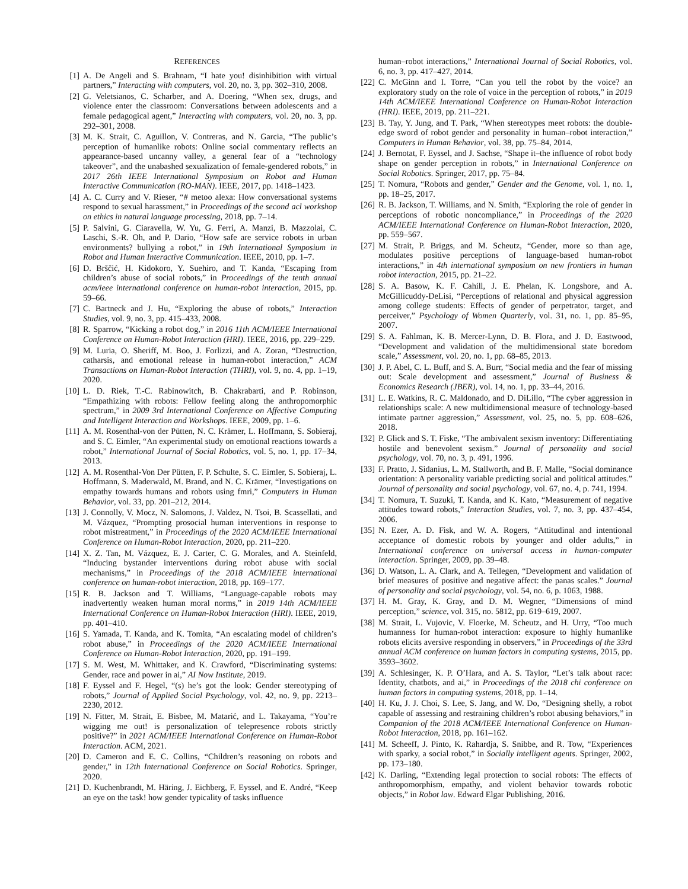REFERENCES
[1] A. De Angeli and S. Brahnam, “I hate you! disinhibition with virtual partners,” Interacting with computers, vol. 20, no. 3, pp. 302–310, 2008.
[2] G. Veletsianos, C. Scharber, and A. Doering, “When sex, drugs, and violence enter the classroom: Conversations between adolescents and a female pedagogical agent,” Interacting with computers, vol. 20, no. 3, pp. 292–301, 2008.
[3] M. K. Strait, C. Aguillon, V. Contreras, and N. Garcia, “The public’s perception of humanlike robots: Online social commentary reflects an appearance-based uncanny valley, a general fear of a “technology takeover”, and the unabashed sexualization of female-gendered robots,” in 2017 26th IEEE International Symposium on Robot and Human Interactive Communication (RO-MAN). IEEE, 2017, pp. 1418–1423.
[4] A. C. Curry and V. Rieser, “# metoo alexa: How conversational systems respond to sexual harassment,” in Proceedings of the second acl workshop on ethics in natural language processing, 2018, pp. 7–14.
[5] P. Salvini, G. Ciaravella, W. Yu, G. Ferri, A. Manzi, B. Mazzolai, C. Laschi, S.-R. Oh, and P. Dario, “How safe are service robots in urban environments? bullying a robot,” in 19th International Symposium in Robot and Human Interactive Communication. IEEE, 2010, pp. 1–7.
[6] D. Brščić, H. Kidokoro, Y. Suehiro, and T. Kanda, “Escaping from children’s abuse of social robots,” in Proceedings of the tenth annual acm/ieee international conference on human-robot interaction, 2015, pp. 59–66.
[7] C. Bartneck and J. Hu, “Exploring the abuse of robots,” Interaction Studies, vol. 9, no. 3, pp. 415–433, 2008.
[8] R. Sparrow, “Kicking a robot dog,” in 2016 11th ACM/IEEE International Conference on Human-Robot Interaction (HRI). IEEE, 2016, pp. 229–229.
[9] M. Luria, O. Sheriff, M. Boo, J. Forlizzi, and A. Zoran, “Destruction, catharsis, and emotional release in human-robot interaction,” ACM Transactions on Human-Robot Interaction (THRI), vol. 9, no. 4, pp. 1–19, 2020.
[10] L. D. Riek, T.-C. Rabinowitch, B. Chakrabarti, and P. Robinson, “Empathizing with robots: Fellow feeling along the anthropomorphic spectrum,” in 2009 3rd International Conference on Affective Computing and Intelligent Interaction and Workshops. IEEE, 2009, pp. 1–6.
[11] A. M. Rosenthal-von der Pütten, N. C. Krämer, L. Hoffmann, S. Sobieraj, and S. C. Eimler, “An experimental study on emotional reactions towards a robot,” International Journal of Social Robotics, vol. 5, no. 1, pp. 17–34, 2013.
[12] A. M. Rosenthal-Von Der Pütten, F. P. Schulte, S. C. Eimler, S. Sobieraj, L. Hoffmann, S. Maderwald, M. Brand, and N. C. Krämer, “Investigations on empathy towards humans and robots using fmri,” Computers in Human Behavior, vol. 33, pp. 201–212, 2014.
[13] J. Connolly, V. Mocz, N. Salomons, J. Valdez, N. Tsoi, B. Scassellati, and M. Vázquez, “Prompting prosocial human interventions in response to robot mistreatment,” in Proceedings of the 2020 ACM/IEEE International Conference on Human-Robot Interaction, 2020, pp. 211–220.
[14] X. Z. Tan, M. Vázquez, E. J. Carter, C. G. Morales, and A. Steinfeld, “Inducing bystander interventions during robot abuse with social mechanisms,” in Proceedings of the 2018 ACM/IEEE international conference on human-robot interaction, 2018, pp. 169–177.
[15] R. B. Jackson and T. Williams, “Language-capable robots may inadvertently weaken human moral norms,” in 2019 14th ACM/IEEE International Conference on Human-Robot Interaction (HRI). IEEE, 2019, pp. 401–410.
[16] S. Yamada, T. Kanda, and K. Tomita, “An escalating model of children’s robot abuse,” in Proceedings of the 2020 ACM/IEEE International Conference on Human-Robot Interaction, 2020, pp. 191–199.
[17] S. M. West, M. Whittaker, and K. Crawford, “Discriminating systems: Gender, race and power in ai,” AI Now Institute, 2019.
[18] F. Eyssel and F. Hegel, “(s) he’s got the look: Gender stereotyping of robots,” Journal of Applied Social Psychology, vol. 42, no. 9, pp. 2213–2230, 2012.
[19] N. Fitter, M. Strait, E. Bisbee, M. Matarić, and L. Takayama, “You’re wigging me out! is personalization of telepresence robots strictly positive?” in 2021 ACM/IEEE International Conference on Human-Robot Interaction. ACM, 2021.
[20] D. Cameron and E. C. Collins, “Children’s reasoning on robots and gender,” in 12th International Conference on Social Robotics. Springer, 2020.
[21] D. Kuchenbrandt, M. Häring, J. Eichberg, F. Eyssel, and E. André, “Keep an eye on the task! how gender typicality of tasks influence
human–robot interactions,” International Journal of Social Robotics, vol. 6, no. 3, pp. 417–427, 2014.
[22] C. McGinn and I. Torre, “Can you tell the robot by the voice? an exploratory study on the role of voice in the perception of robots,” in 2019 14th ACM/IEEE International Conference on Human-Robot Interaction (HRI). IEEE, 2019, pp. 211–221.
[23] B. Tay, Y. Jung, and T. Park, “When stereotypes meet robots: the double-edge sword of robot gender and personality in human–robot interaction,” Computers in Human Behavior, vol. 38, pp. 75–84, 2014.
[24] J. Bernotat, F. Eyssel, and J. Sachse, “Shape it–the influence of robot body shape on gender perception in robots,” in International Conference on Social Robotics. Springer, 2017, pp. 75–84.
[25] T. Nomura, “Robots and gender,” Gender and the Genome, vol. 1, no. 1, pp. 18–25, 2017.
[26] R. B. Jackson, T. Williams, and N. Smith, “Exploring the role of gender in perceptions of robotic noncompliance,” in Proceedings of the 2020 ACM/IEEE International Conference on Human-Robot Interaction, 2020, pp. 559–567.
[27] M. Strait, P. Briggs, and M. Scheutz, “Gender, more so than age, modulates positive perceptions of language-based human-robot interactions,” in 4th international symposium on new frontiers in human robot interaction, 2015, pp. 21–22.
[28] S. A. Basow, K. F. Cahill, J. E. Phelan, K. Longshore, and A. McGillicuddy-DeLisi, “Perceptions of relational and physical aggression among college students: Effects of gender of perpetrator, target, and perceiver,” Psychology of Women Quarterly, vol. 31, no. 1, pp. 85–95, 2007.
[29] S. A. Fahlman, K. B. Mercer-Lynn, D. B. Flora, and J. D. Eastwood, “Development and validation of the multidimensional state boredom scale,” Assessment, vol. 20, no. 1, pp. 68–85, 2013.
[30] J. P. Abel, C. L. Buff, and S. A. Burr, “Social media and the fear of missing out: Scale development and assessment,” Journal of Business & Economics Research (JBER), vol. 14, no. 1, pp. 33–44, 2016.
[31] L. E. Watkins, R. C. Maldonado, and D. DiLillo, “The cyber aggression in relationships scale: A new multidimensional measure of technology-based intimate partner aggression,” Assessment, vol. 25, no. 5, pp. 608–626, 2018.
[32] P. Glick and S. T. Fiske, “The ambivalent sexism inventory: Differentiating hostile and benevolent sexism.” Journal of personality and social psychology, vol. 70, no. 3, p. 491, 1996.
[33] F. Pratto, J. Sidanius, L. M. Stallworth, and B. F. Malle, “Social dominance orientation: A personality variable predicting social and political attitudes.” Journal of personality and social psychology, vol. 67, no. 4, p. 741, 1994.
[34] T. Nomura, T. Suzuki, T. Kanda, and K. Kato, “Measurement of negative attitudes toward robots,” Interaction Studies, vol. 7, no. 3, pp. 437–454, 2006.
[35] N. Ezer, A. D. Fisk, and W. A. Rogers, “Attitudinal and intentional acceptance of domestic robots by younger and older adults,” in International conference on universal access in human-computer interaction. Springer, 2009, pp. 39–48.
[36] D. Watson, L. A. Clark, and A. Tellegen, “Development and validation of brief measures of positive and negative affect: the panas scales.” Journal of personality and social psychology, vol. 54, no. 6, p. 1063, 1988.
[37] H. M. Gray, K. Gray, and D. M. Wegner, “Dimensions of mind perception,” science, vol. 315, no. 5812, pp. 619–619, 2007.
[38] M. Strait, L. Vujovic, V. Floerke, M. Scheutz, and H. Urry, “Too much humanness for human-robot interaction: exposure to highly humanlike robots elicits aversive responding in observers,” in Proceedings of the 33rd annual ACM conference on human factors in computing systems, 2015, pp. 3593–3602.
[39] A. Schlesinger, K. P. O’Hara, and A. S. Taylor, “Let’s talk about race: Identity, chatbots, and ai,” in Proceedings of the 2018 chi conference on human factors in computing systems, 2018, pp. 1–14.
[40] H. Ku, J. J. Choi, S. Lee, S. Jang, and W. Do, “Designing shelly, a robot capable of assessing and restraining children’s robot abusing behaviors,” in Companion of the 2018 ACM/IEEE International Conference on Human-Robot Interaction, 2018, pp. 161–162.
[41] M. Scheeff, J. Pinto, K. Rahardja, S. Snibbe, and R. Tow, “Experiences with sparky, a social robot,” in Socially intelligent agents. Springer, 2002, pp. 173–180.
[42] K. Darling, “Extending legal protection to social robots: The effects of anthropomorphism, empathy, and violent behavior towards robotic objects,” in Robot law. Edward Elgar Publishing, 2016.